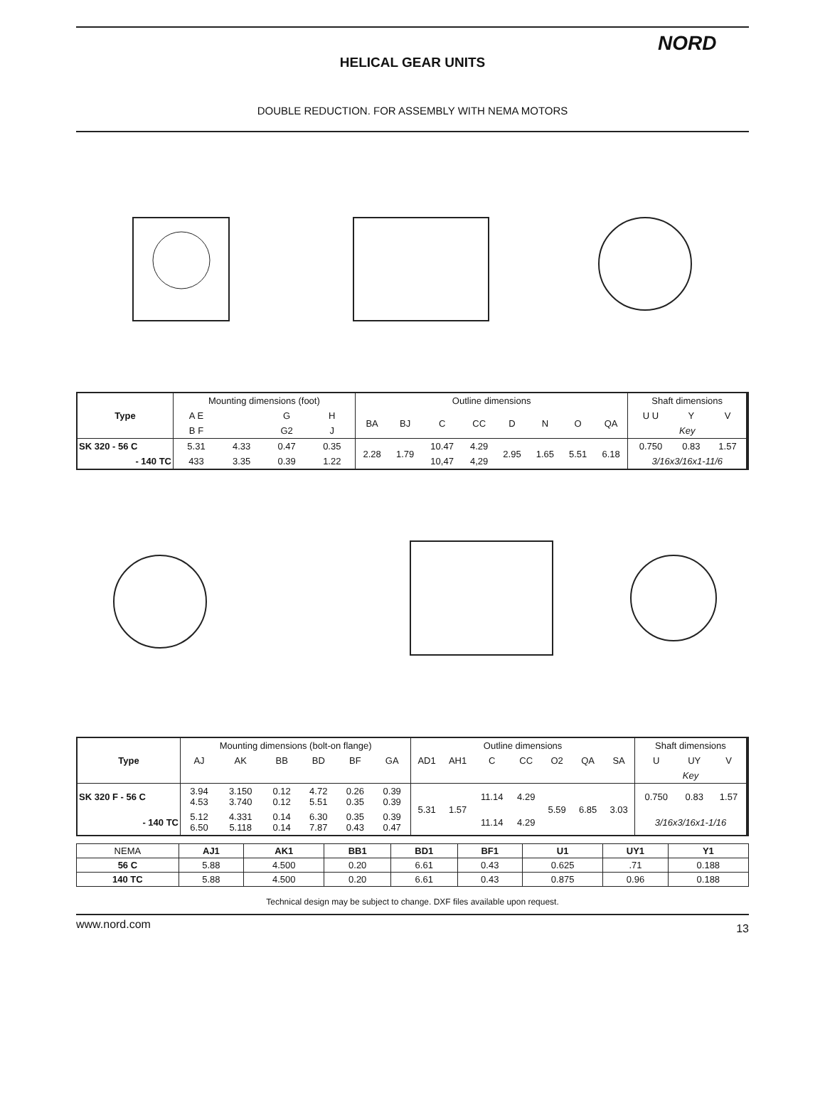HELICAL GEAR UNITS
NORD
DOUBLE REDUCTION. FOR ASSEMBLY WITH NEMA MOTORS
| Type | Mounting dimensions (foot) | | | | Outline dimensions | | | | | | | | Shaft dimensions | | |
| | A E | | G | H | BA | BJ | C | CC | D | N | O | QA | U U | Y | V |
| | B F | | G2 | J | | | | | | | | | Key | | |
| SK 320 - 56 C | 5.31 | 4.33 | 0.47 | 0.35 | 2.28 | 1.79 | 10.47 | 4.29 | 2.95 | 1.65 | 5.51 | 6.18 | 0.750 | 0.83 | 1.57 |
| - 140 TC | 433 | 3.35 | 0.39 | 1.22 | | | 10,47 | 4,29 | | | | | 3/16x3/16x1-11/6 | | |
| Type | Mounting dimensions (bolt-on flange) | | | | | | Outline dimensions | | | | | | | Shaft dimensions | | |
| | AJ | AK | BB | BD | BF | GA | AD1 | AH1 | C | CC | O2 | QA | SA | U | UY | V |
| | | | | | | | | | | | | | | Key | | |
| SK 320 F - 56 C | 3.94 4.53 | 3.150 3.740 | 0.12 0.12 | 4.72 5.51 | 0.26 0.35 | 0.39 0.39 | 5.31 | 1.57 | 11.14 | 4.29 | 5.59 | 6.85 | 3.03 | 0.750 | 0.83 | 1.57 |
| - 140 TC | 5.12 6.50 | 4.331 5.118 | 0.14 0.14 | 6.30 7.87 | 0.35 0.43 | 0.39 0.47 | | | 11.14 | 4.29 | | | | 3/16x3/16x1-1/16 | | |
| NEMA | AJ1 | AK1 | BB1 | BD1 | BF1 | U1 | UY1 | Y1 |
| 56 C | 5.88 | 4.500 | 0.20 | 6.61 | 0.43 | 0.625 | .71 | 0.188 |
| 140 TC | 5.88 | 4.500 | 0.20 | 6.61 | 0.43 | 0.875 | 0.96 | 0.188 |
Technical design may be subject to change. DXF files available upon request.
www.nord.com 13